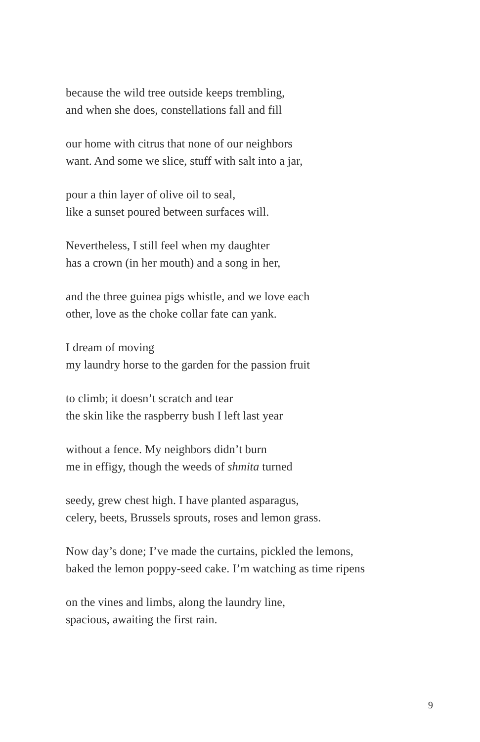because the wild tree outside keeps trembling,
and when she does, constellations fall and fill
our home with citrus that none of our neighbors
want. And some we slice, stuff with salt into a jar,
pour a thin layer of olive oil to seal,
like a sunset poured between surfaces will.
Nevertheless, I still feel when my daughter
has a crown (in her mouth) and a song in her,
and the three guinea pigs whistle, and we love each
other, love as the choke collar fate can yank.
I dream of moving
my laundry horse to the garden for the passion fruit
to climb; it doesn’t scratch and tear
the skin like the raspberry bush I left last year
without a fence. My neighbors didn’t burn
me in effigy, though the weeds of shmita turned
seedy, grew chest high. I have planted asparagus,
celery, beets, Brussels sprouts, roses and lemon grass.
Now day’s done; I’ve made the curtains, pickled the lemons,
baked the lemon poppy-seed cake. I’m watching as time ripens
on the vines and limbs, along the laundry line,
spacious, awaiting the first rain.
9